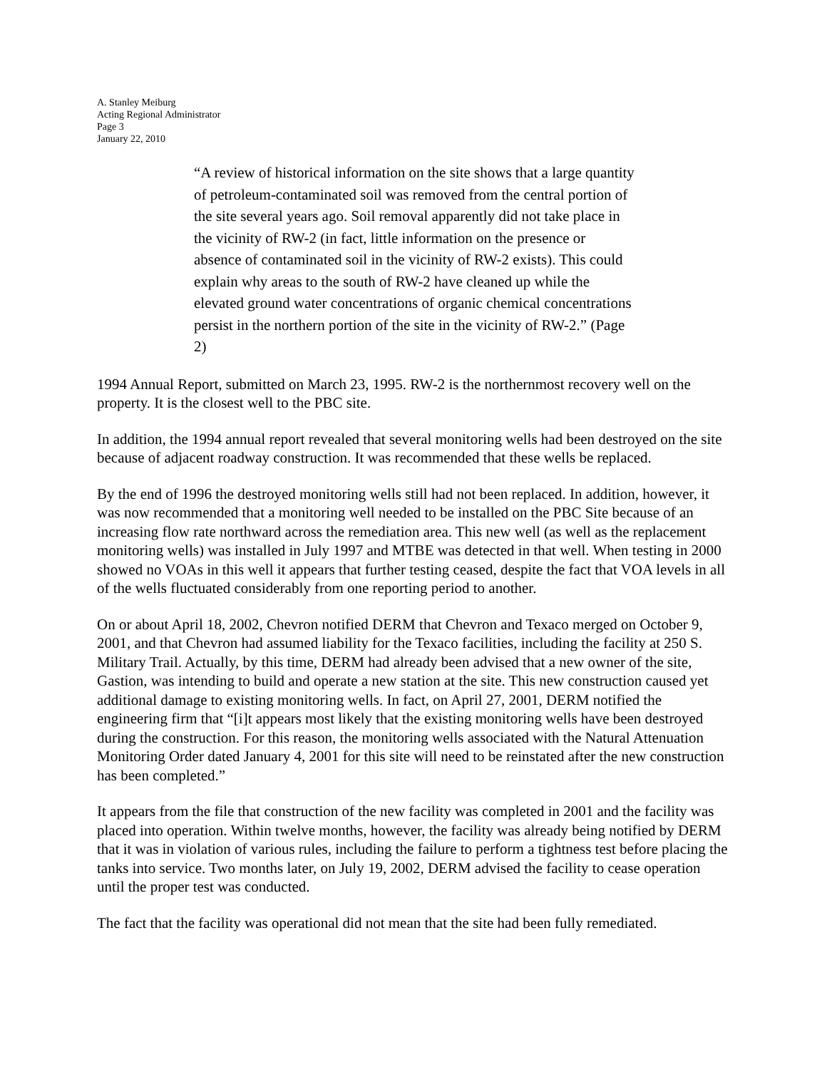A. Stanley Meiburg
Acting Regional Administrator
Page 3
January 22, 2010
“A review of historical information on the site shows that a large quantity of petroleum-contaminated soil was removed from the central portion of the site several years ago. Soil removal apparently did not take place in the vicinity of RW-2 (in fact, little information on the presence or absence of contaminated soil in the vicinity of RW-2 exists). This could explain why areas to the south of RW-2 have cleaned up while the elevated ground water concentrations of organic chemical concentrations persist in the northern portion of the site in the vicinity of RW-2.” (Page 2)
1994 Annual Report, submitted on March 23, 1995. RW-2 is the northernmost recovery well on the property. It is the closest well to the PBC site.
In addition, the 1994 annual report revealed that several monitoring wells had been destroyed on the site because of adjacent roadway construction. It was recommended that these wells be replaced.
By the end of 1996 the destroyed monitoring wells still had not been replaced. In addition, however, it was now recommended that a monitoring well needed to be installed on the PBC Site because of an increasing flow rate northward across the remediation area. This new well (as well as the replacement monitoring wells) was installed in July 1997 and MTBE was detected in that well. When testing in 2000 showed no VOAs in this well it appears that further testing ceased, despite the fact that VOA levels in all of the wells fluctuated considerably from one reporting period to another.
On or about April 18, 2002, Chevron notified DERM that Chevron and Texaco merged on October 9, 2001, and that Chevron had assumed liability for the Texaco facilities, including the facility at 250 S. Military Trail. Actually, by this time, DERM had already been advised that a new owner of the site, Gastion, was intending to build and operate a new station at the site. This new construction caused yet additional damage to existing monitoring wells. In fact, on April 27, 2001, DERM notified the engineering firm that “[i]t appears most likely that the existing monitoring wells have been destroyed during the construction. For this reason, the monitoring wells associated with the Natural Attenuation Monitoring Order dated January 4, 2001 for this site will need to be reinstated after the new construction has been completed.”
It appears from the file that construction of the new facility was completed in 2001 and the facility was placed into operation. Within twelve months, however, the facility was already being notified by DERM that it was in violation of various rules, including the failure to perform a tightness test before placing the tanks into service. Two months later, on July 19, 2002, DERM advised the facility to cease operation until the proper test was conducted.
The fact that the facility was operational did not mean that the site had been fully remediated.